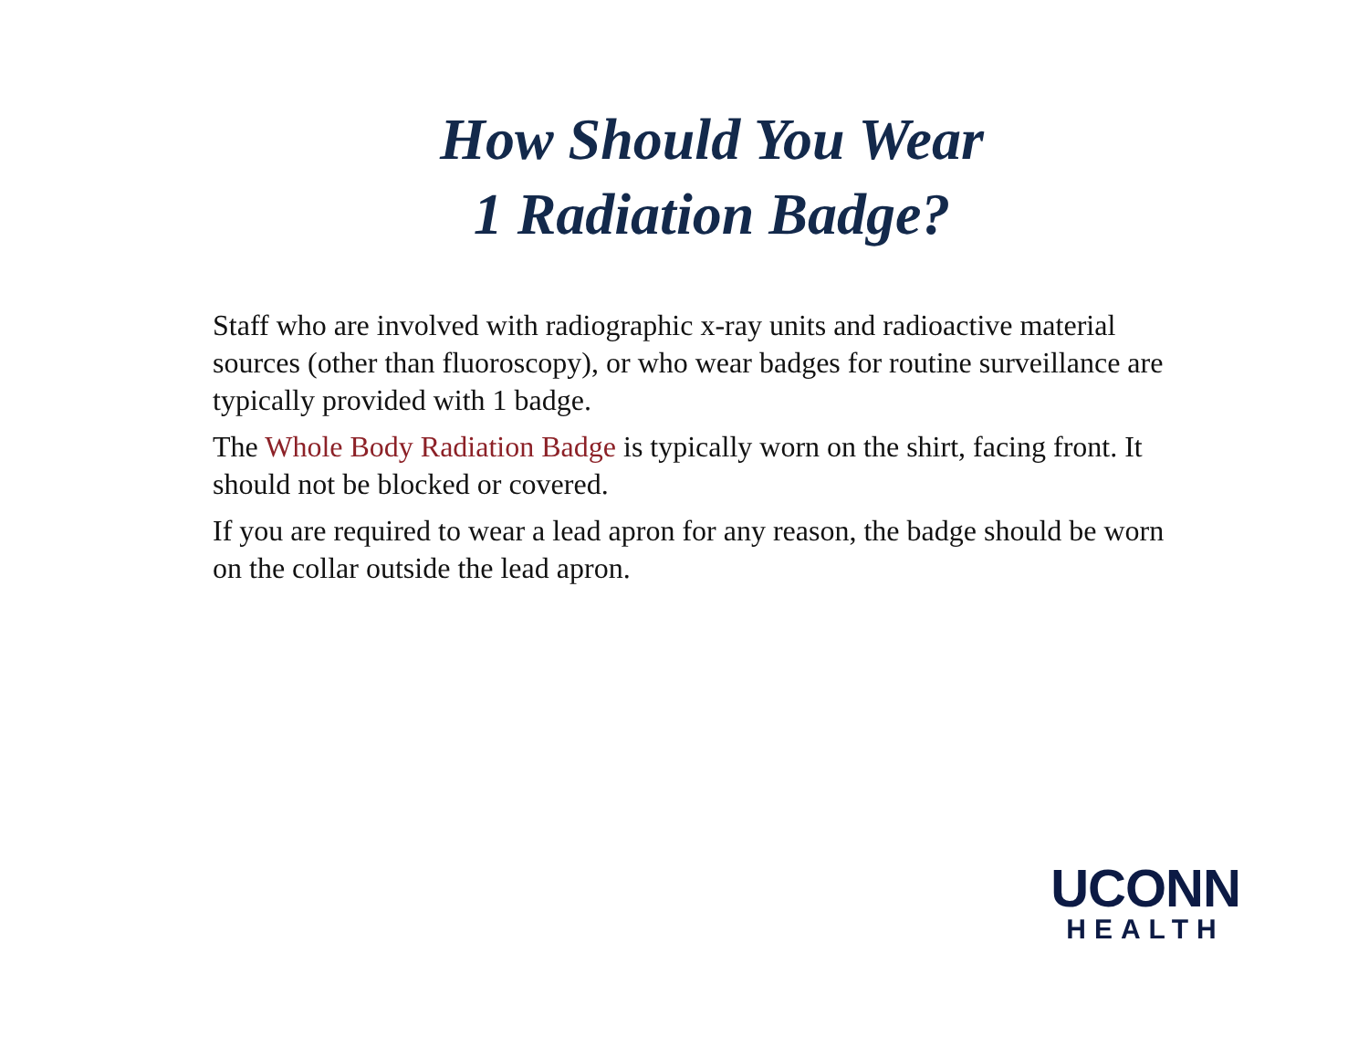How Should You Wear
1 Radiation Badge?
Staff who are involved with radiographic x-ray units and radioactive material sources (other than fluoroscopy), or who wear badges for routine surveillance are typically provided with 1 badge.
The Whole Body Radiation Badge is typically worn on the shirt, facing front. It should not be blocked or covered.
If you are required to wear a lead apron for any reason, the badge should be worn on the collar outside the lead apron.
UCONN
HEALTH